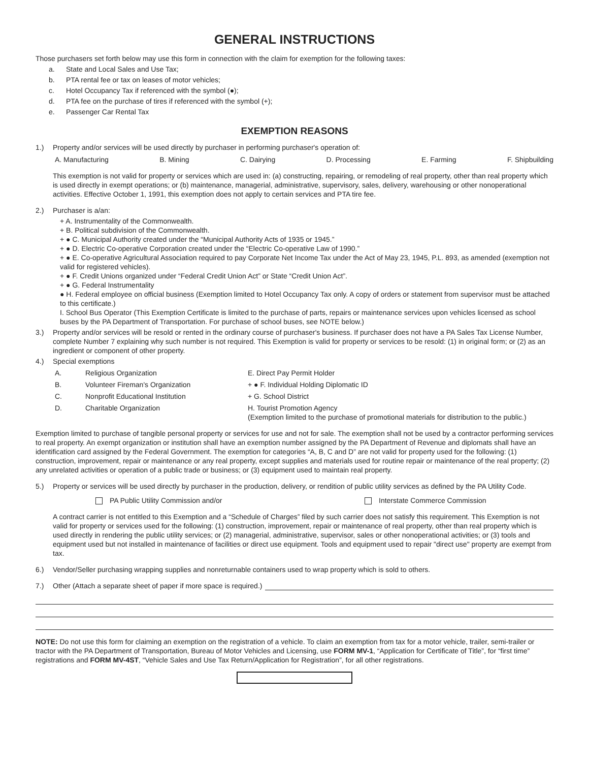GENERAL INSTRUCTIONS
Those purchasers set forth below may use this form in connection with the claim for exemption for the following taxes:
a. State and Local Sales and Use Tax;
b. PTA rental fee or tax on leases of motor vehicles;
c. Hotel Occupancy Tax if referenced with the symbol (●);
d. PTA fee on the purchase of tires if referenced with the symbol (+);
e. Passenger Car Rental Tax
EXEMPTION REASONS
1.) Property and/or services will be used directly by purchaser in performing purchaser's operation of:
A. Manufacturing B. Mining C. Dairying D. Processing E. Farming F. Shipbuilding
This exemption is not valid for property or services which are used in: (a) constructing, repairing, or remodeling of real property, other than real property which is used directly in exempt operations; or (b) maintenance, managerial, administrative, supervisory, sales, delivery, warehousing or other nonoperational activities. Effective October 1, 1991, this exemption does not apply to certain services and PTA tire fee.
2.) Purchaser is a/an:
+ A. Instrumentality of the Commonwealth.
+ B. Political subdivision of the Commonwealth.
+ ● C. Municipal Authority created under the “Municipal Authority Acts of 1935 or 1945.”
+ ● D. Electric Co-operative Corporation created under the “Electric Co-operative Law of 1990.”
+ ● E. Co-operative Agricultural Association required to pay Corporate Net Income Tax under the Act of May 23, 1945, P.L. 893, as amended (exemption not valid for registered vehicles).
+ ● F. Credit Unions organized under “Federal Credit Union Act” or State “Credit Union Act”.
+ ● G. Federal Instrumentality
● H. Federal employee on official business (Exemption limited to Hotel Occupancy Tax only. A copy of orders or statement from supervisor must be attached to this certificate.)
I. School Bus Operator (This Exemption Certificate is limited to the purchase of parts, repairs or maintenance services upon vehicles licensed as school buses by the PA Department of Transportation. For purchase of school buses, see NOTE below.)
3.) Property and/or services will be resold or rented in the ordinary course of purchaser's business. If purchaser does not have a PA Sales Tax License Number, complete Number 7 explaining why such number is not required. This Exemption is valid for property or services to be resold: (1) in original form; or (2) as an ingredient or component of other property.
4.) Special exemptions
A. Religious Organization E. Direct Pay Permit Holder
B. Volunteer Fireman's Organization + ● F. Individual Holding Diplomatic ID
C. Nonprofit Educational Institution + G. School District
D. Charitable Organization H. Tourist Promotion Agency
(Exemption limited to the purchase of promotional materials for distribution to the public.)
Exemption limited to purchase of tangible personal property or services for use and not for sale. The exemption shall not be used by a contractor performing services to real property. An exempt organization or institution shall have an exemption number assigned by the PA Department of Revenue and diplomats shall have an identification card assigned by the Federal Government. The exemption for categories “A, B, C and D” are not valid for property used for the following: (1) construction, improvement, repair or maintenance or any real property, except supplies and materials used for routine repair or maintenance of the real property; (2) any unrelated activities or operation of a public trade or business; or (3) equipment used to maintain real property.
5.) Property or services will be used directly by purchaser in the production, delivery, or rendition of public utility services as defined by the PA Utility Code.
PA Public Utility Commission and/or Interstate Commerce Commission
A contract carrier is not entitled to this Exemption and a “Schedule of Charges” filed by such carrier does not satisfy this requirement. This Exemption is not valid for property or services used for the following: (1) construction, improvement, repair or maintenance of real property, other than real property which is used directly in rendering the public utility services; or (2) managerial, administrative, supervisor, sales or other nonoperational activities; or (3) tools and equipment used but not installed in maintenance of facilities or direct use equipment. Tools and equipment used to repair "direct use" property are exempt from tax.
6.) Vendor/Seller purchasing wrapping supplies and nonreturnable containers used to wrap property which is sold to others.
7.) Other (Attach a separate sheet of paper if more space is required.)
NOTE: Do not use this form for claiming an exemption on the registration of a vehicle. To claim an exemption from tax for a motor vehicle, trailer, semi-trailer or tractor with the PA Department of Transportation, Bureau of Motor Vehicles and Licensing, use FORM MV-1, “Application for Certificate of Title”, for “first time” registrations and FORM MV-4ST, “Vehicle Sales and Use Tax Return/Application for Registration”, for all other registrations.